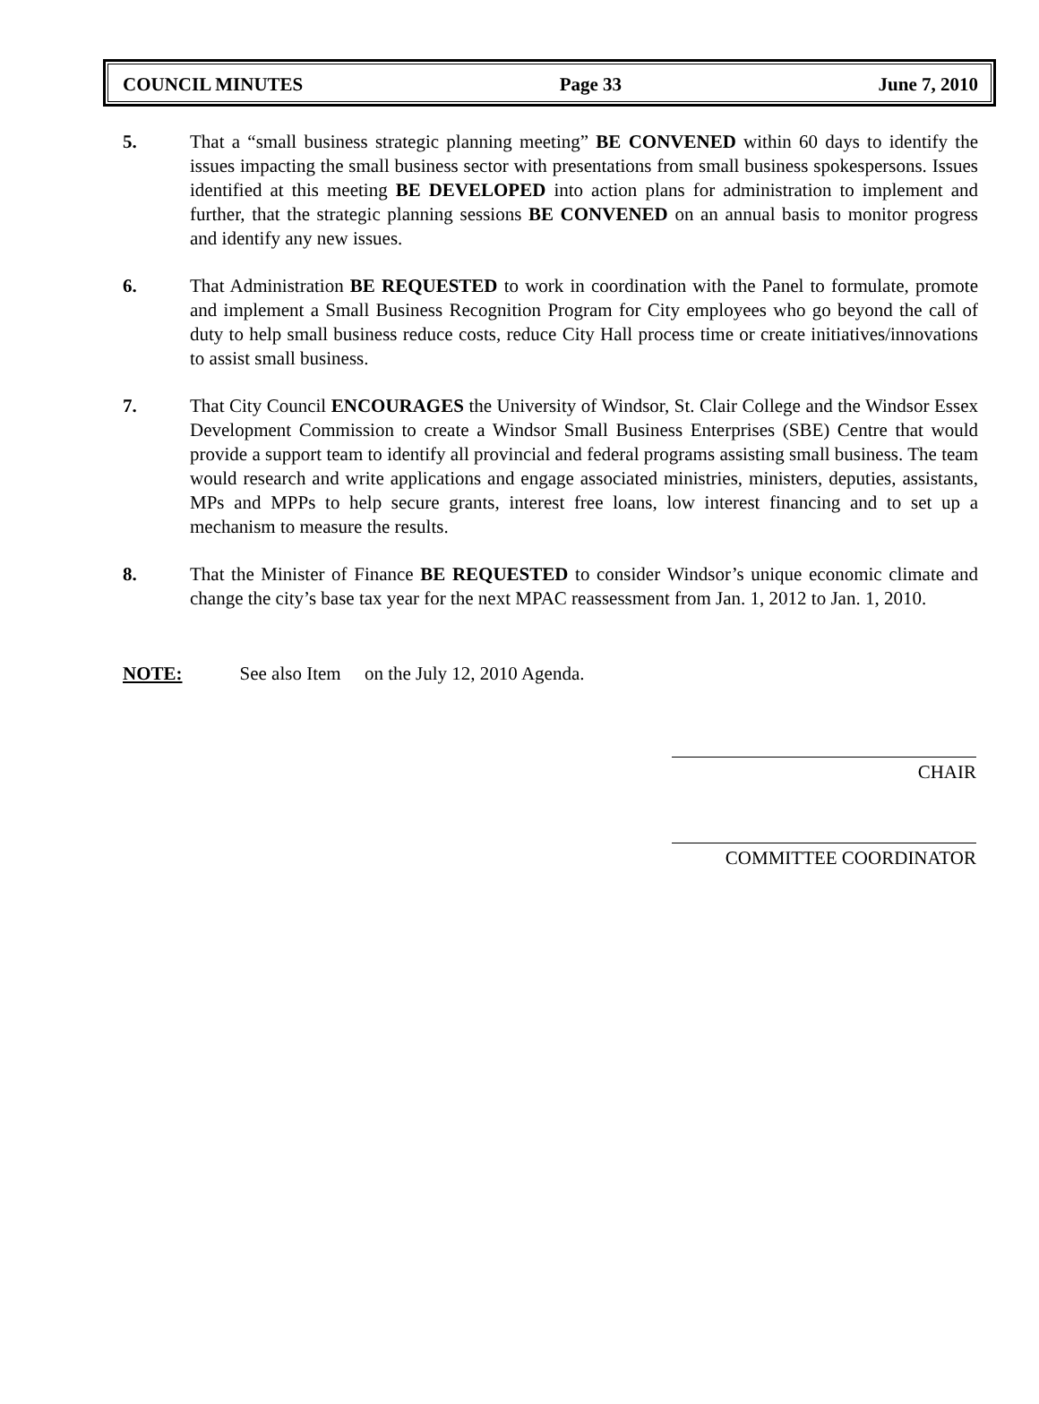COUNCIL MINUTES Page 33 June 7, 2010
5. That a “small business strategic planning meeting” BE CONVENED within 60 days to identify the issues impacting the small business sector with presentations from small business spokespersons. Issues identified at this meeting BE DEVELOPED into action plans for administration to implement and further, that the strategic planning sessions BE CONVENED on an annual basis to monitor progress and identify any new issues.
6. That Administration BE REQUESTED to work in coordination with the Panel to formulate, promote and implement a Small Business Recognition Program for City employees who go beyond the call of duty to help small business reduce costs, reduce City Hall process time or create initiatives/innovations to assist small business.
7. That City Council ENCOURAGES the University of Windsor, St. Clair College and the Windsor Essex Development Commission to create a Windsor Small Business Enterprises (SBE) Centre that would provide a support team to identify all provincial and federal programs assisting small business. The team would research and write applications and engage associated ministries, ministers, deputies, assistants, MPs and MPPs to help secure grants, interest free loans, low interest financing and to set up a mechanism to measure the results.
8. That the Minister of Finance BE REQUESTED to consider Windsor’s unique economic climate and change the city’s base tax year for the next MPAC reassessment from Jan. 1, 2012 to Jan. 1, 2010.
NOTE: See also Item on the July 12, 2010 Agenda.
CHAIR
COMMITTEE COORDINATOR